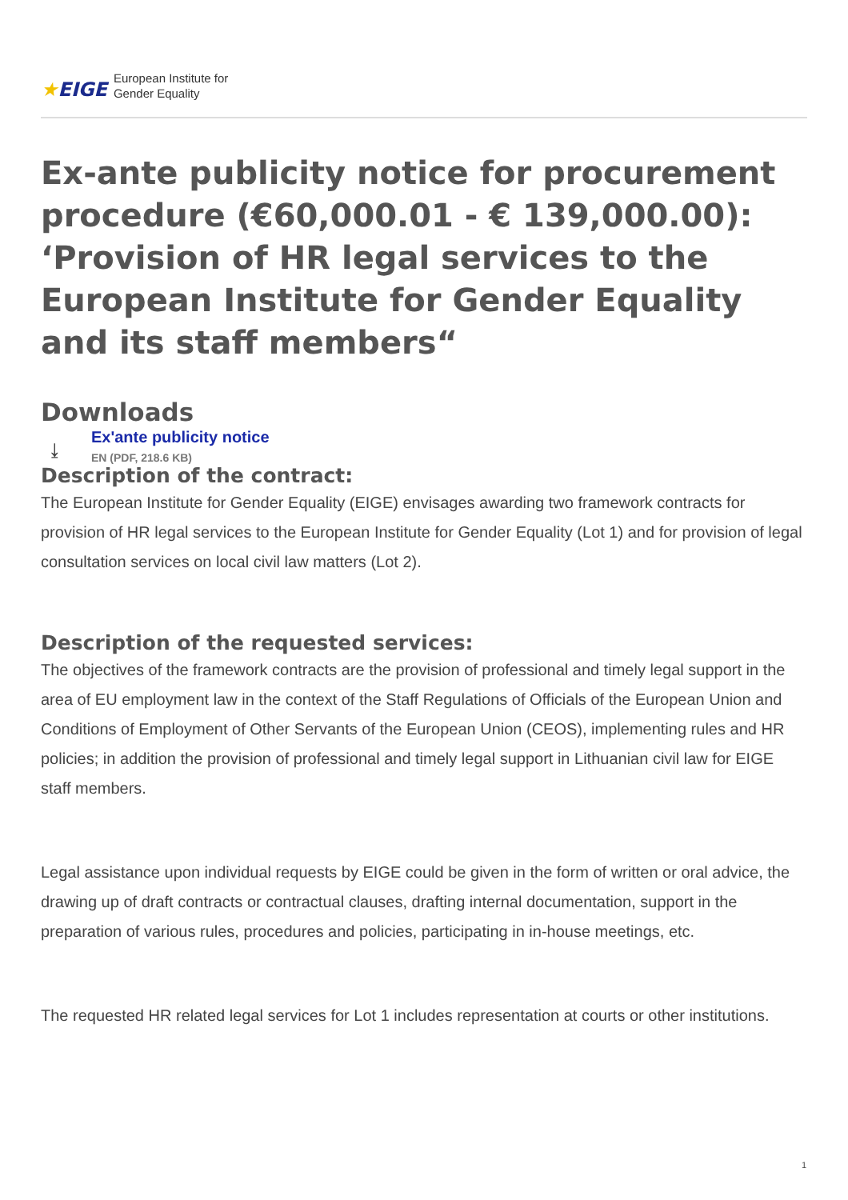★EIGE
European Institute for
Gender Equality
Ex-ante publicity notice for procurement procedure (€60,000.01 - € 139,000.00): ‘Provision of HR legal services to the European Institute for Gender Equality and its staff members“
Downloads
⤓
Ex'ante publicity notice
EN (PDF, 218.6 KB)
Description of the contract:
The European Institute for Gender Equality (EIGE) envisages awarding two framework contracts for provision of HR legal services to the European Institute for Gender Equality (Lot 1) and for provision of legal consultation services on local civil law matters (Lot 2).
Description of the requested services:
The objectives of the framework contracts are the provision of professional and timely legal support in the area of EU employment law in the context of the Staff Regulations of Officials of the European Union and Conditions of Employment of Other Servants of the European Union (CEOS), implementing rules and HR policies; in addition the provision of professional and timely legal support in Lithuanian civil law for EIGE staff members.
Legal assistance upon individual requests by EIGE could be given in the form of written or oral advice, the drawing up of draft contracts or contractual clauses, drafting internal documentation, support in the preparation of various rules, procedures and policies, participating in in-house meetings, etc.
The requested HR related legal services for Lot 1 includes representation at courts or other institutions.
1